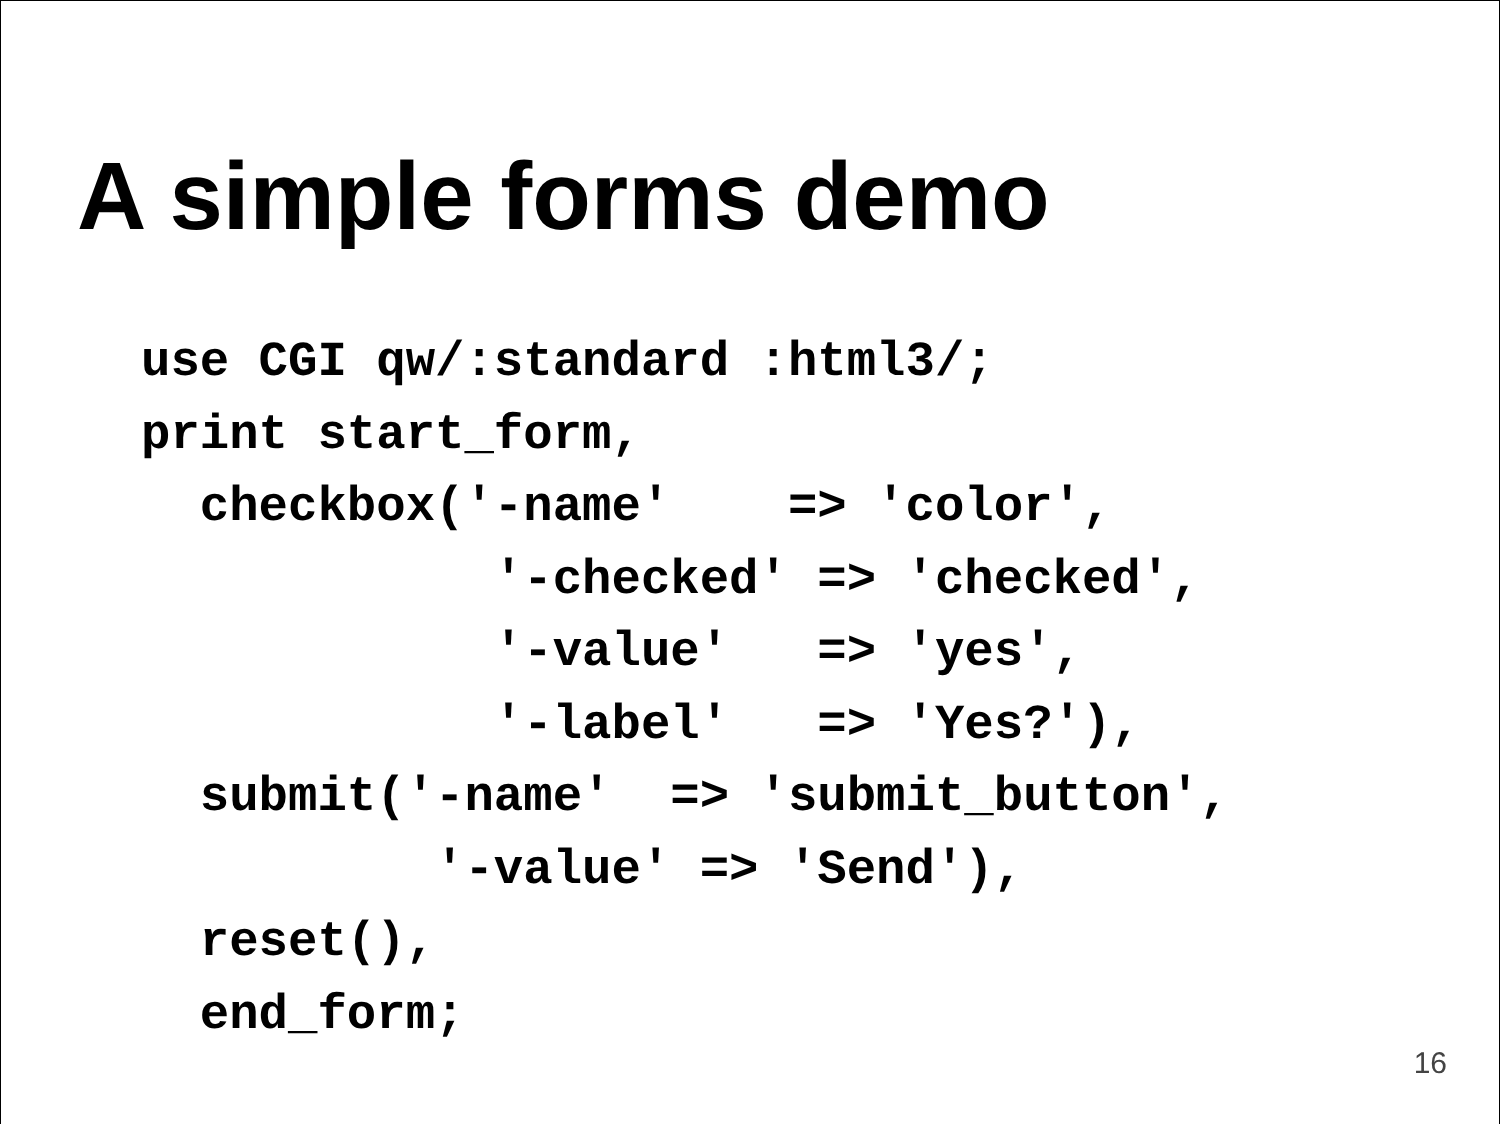A simple forms demo
use CGI qw/:standard :html3/;
print start_form,
  checkbox('-name'    => 'color',
            '-checked' => 'checked',
            '-value'   => 'yes',
            '-label'   => 'Yes?'),
  submit('-name'  => 'submit_button',
          '-value' => 'Send'),
  reset(),
  end_form;
16